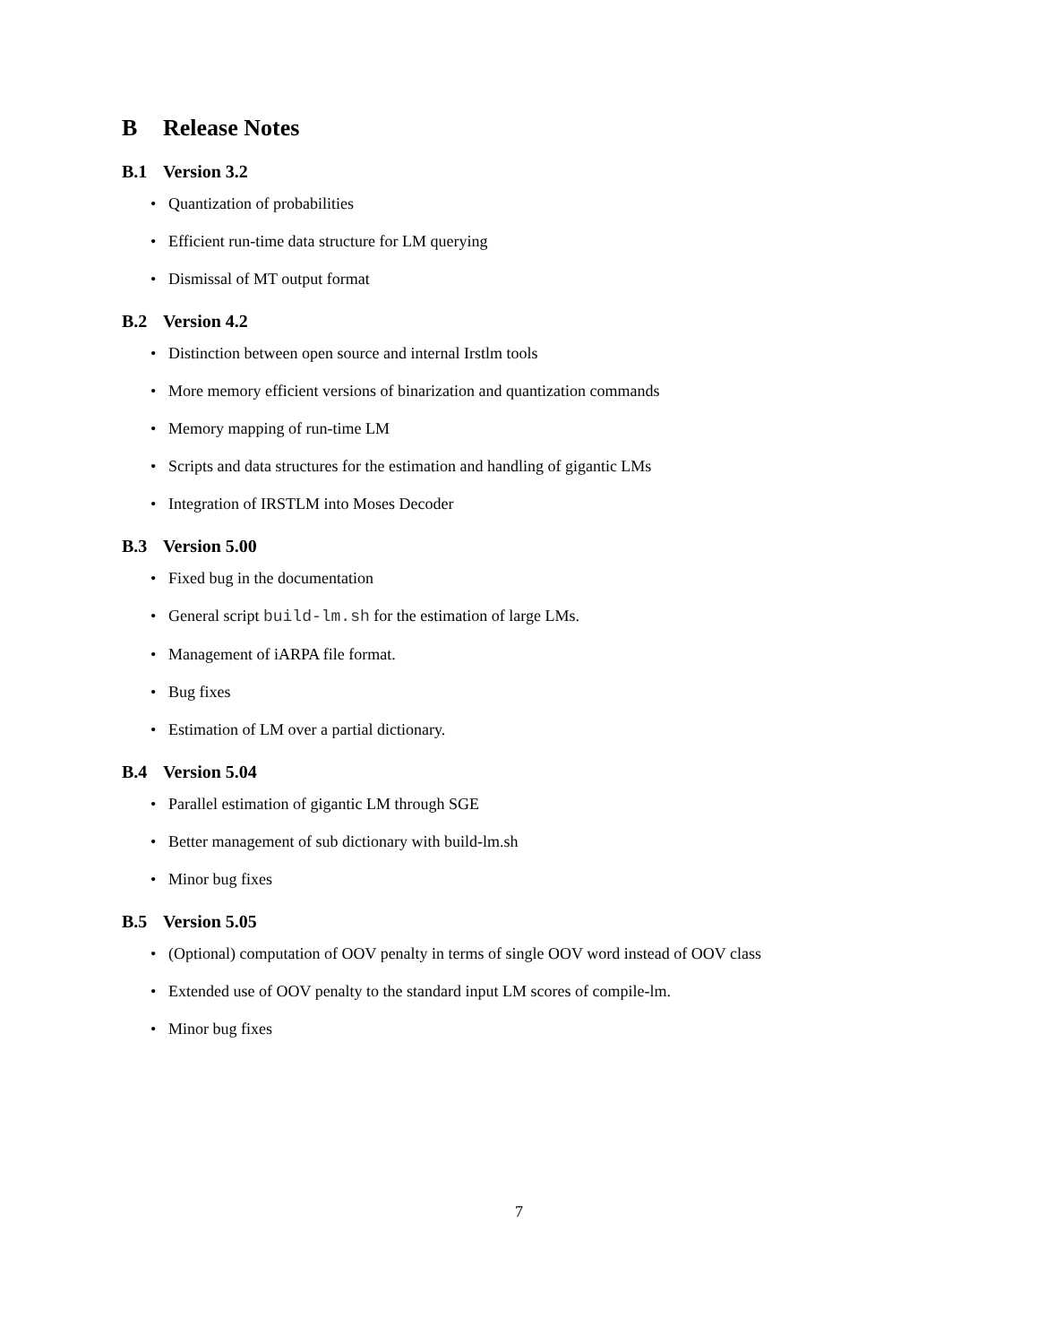B Release Notes
B.1 Version 3.2
Quantization of probabilities
Efficient run-time data structure for LM querying
Dismissal of MT output format
B.2 Version 4.2
Distinction between open source and internal Irstlm tools
More memory efficient versions of binarization and quantization commands
Memory mapping of run-time LM
Scripts and data structures for the estimation and handling of gigantic LMs
Integration of IRSTLM into Moses Decoder
B.3 Version 5.00
Fixed bug in the documentation
General script build-lm.sh for the estimation of large LMs.
Management of iARPA file format.
Bug fixes
Estimation of LM over a partial dictionary.
B.4 Version 5.04
Parallel estimation of gigantic LM through SGE
Better management of sub dictionary with build-lm.sh
Minor bug fixes
B.5 Version 5.05
(Optional) computation of OOV penalty in terms of single OOV word instead of OOV class
Extended use of OOV penalty to the standard input LM scores of compile-lm.
Minor bug fixes
7